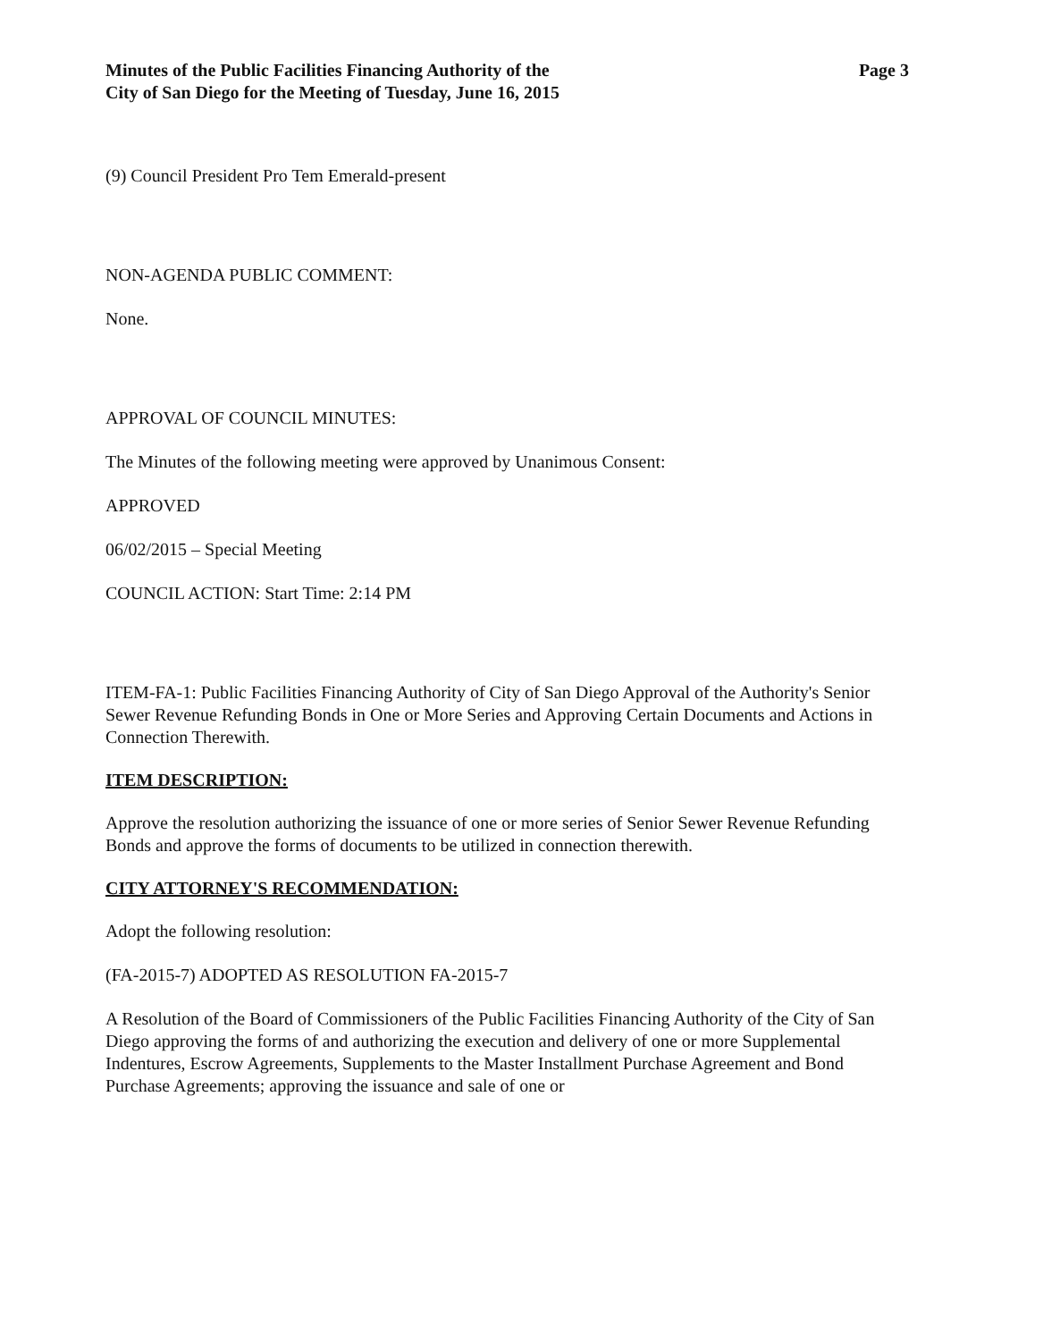Minutes of the Public Facilities Financing Authority of the
City of San Diego for the Meeting of Tuesday, June 16, 2015
Page 3
(9) Council President Pro Tem Emerald-present
NON-AGENDA PUBLIC COMMENT:
None.
APPROVAL OF COUNCIL MINUTES:
The Minutes of the following meeting were approved by Unanimous Consent:
APPROVED
06/02/2015 – Special Meeting
COUNCIL ACTION: Start Time: 2:14 PM
ITEM-FA-1: Public Facilities Financing Authority of City of San Diego Approval of the Authority's Senior Sewer Revenue Refunding Bonds in One or More Series and Approving Certain Documents and Actions in Connection Therewith.
ITEM DESCRIPTION:
Approve the resolution authorizing the issuance of one or more series of Senior Sewer Revenue Refunding Bonds and approve the forms of documents to be utilized in connection therewith.
CITY ATTORNEY'S RECOMMENDATION:
Adopt the following resolution:
(FA-2015-7) ADOPTED AS RESOLUTION FA-2015-7
A Resolution of the Board of Commissioners of the Public Facilities Financing Authority of the City of San Diego approving the forms of and authorizing the execution and delivery of one or more Supplemental Indentures, Escrow Agreements, Supplements to the Master Installment Purchase Agreement and Bond Purchase Agreements; approving the issuance and sale of one or